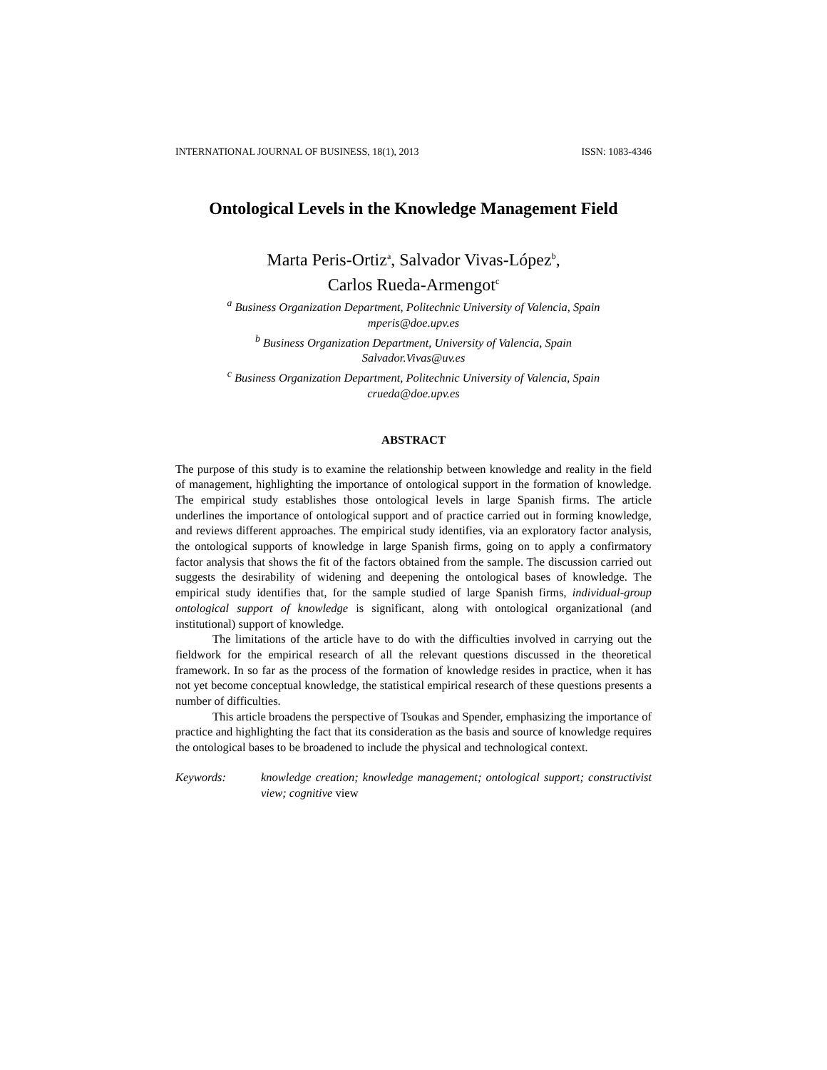INTERNATIONAL JOURNAL OF BUSINESS, 18(1), 2013 ISSN: 1083-4346
Ontological Levels in the Knowledge Management Field
Marta Peris-Ortiz<sup>a</sup>, Salvador Vivas-López<sup>b</sup>,
Carlos Rueda-Armengot<sup>c</sup>
<sup>a</sup> Business Organization Department, Politechnic University of Valencia, Spain
mperis@doe.upv.es
<sup>b</sup> Business Organization Department, University of Valencia, Spain
Salvador.Vivas@uv.es
<sup>c</sup> Business Organization Department, Politechnic University of Valencia, Spain
crueda@doe.upv.es
ABSTRACT
The purpose of this study is to examine the relationship between knowledge and reality in the field of management, highlighting the importance of ontological support in the formation of knowledge. The empirical study establishes those ontological levels in large Spanish firms. The article underlines the importance of ontological support and of practice carried out in forming knowledge, and reviews different approaches. The empirical study identifies, via an exploratory factor analysis, the ontological supports of knowledge in large Spanish firms, going on to apply a confirmatory factor analysis that shows the fit of the factors obtained from the sample. The discussion carried out suggests the desirability of widening and deepening the ontological bases of knowledge. The empirical study identifies that, for the sample studied of large Spanish firms, individual-group ontological support of knowledge is significant, along with ontological organizational (and institutional) support of knowledge.
The limitations of the article have to do with the difficulties involved in carrying out the fieldwork for the empirical research of all the relevant questions discussed in the theoretical framework. In so far as the process of the formation of knowledge resides in practice, when it has not yet become conceptual knowledge, the statistical empirical research of these questions presents a number of difficulties.
This article broadens the perspective of Tsoukas and Spender, emphasizing the importance of practice and highlighting the fact that its consideration as the basis and source of knowledge requires the ontological bases to be broadened to include the physical and technological context.
Keywords: knowledge creation; knowledge management; ontological support; constructivist view; cognitive view